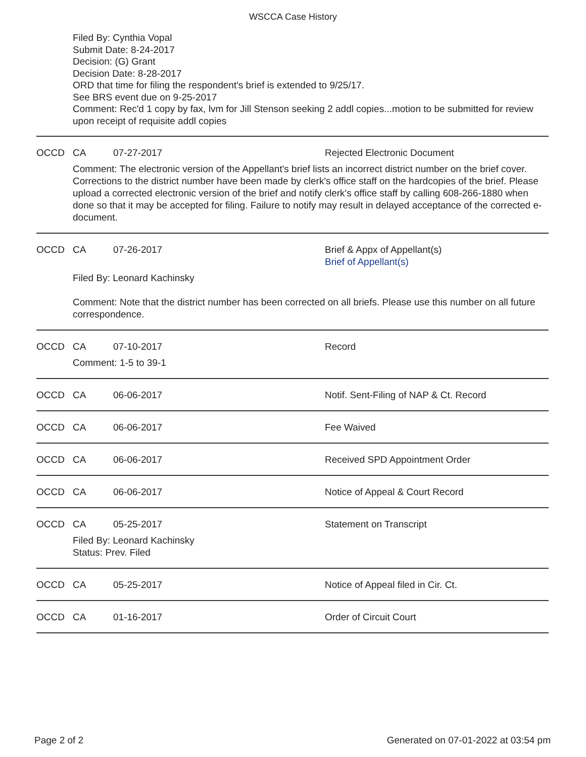WSCCA Case History
Filed By: Cynthia Vopal
Submit Date: 8-24-2017
Decision: (G) Grant
Decision Date: 8-28-2017
ORD that time for filing the respondent's brief is extended to 9/25/17.
See BRS event due on 9-25-2017
Comment: Rec'd 1 copy by fax, lvm for Jill Stenson seeking 2 addl copies...motion to be submitted for review upon receipt of requisite addl copies
OCCD CA 07-27-2017 Rejected Electronic Document
Comment: The electronic version of the Appellant's brief lists an incorrect district number on the brief cover. Corrections to the district number have been made by clerk's office staff on the hardcopies of the brief. Please upload a corrected electronic version of the brief and notify clerk's office staff by calling 608-266-1880 when done so that it may be accepted for filing. Failure to notify may result in delayed acceptance of the corrected e-document.
OCCD CA 07-26-2017 Brief & Appx of Appellant(s)
Brief of Appellant(s)
Filed By: Leonard Kachinsky
Comment: Note that the district number has been corrected on all briefs. Please use this number on all future correspondence.
OCCD CA 07-10-2017 Record
Comment: 1-5 to 39-1
OCCD CA 06-06-2017 Notif. Sent-Filing of NAP & Ct. Record
OCCD CA 06-06-2017 Fee Waived
OCCD CA 06-06-2017 Received SPD Appointment Order
OCCD CA 06-06-2017 Notice of Appeal & Court Record
OCCD CA 05-25-2017 Statement on Transcript
Filed By: Leonard Kachinsky
Status: Prev. Filed
OCCD CA 05-25-2017 Notice of Appeal filed in Cir. Ct.
OCCD CA 01-16-2017 Order of Circuit Court
Page 2 of 2 Generated on 07-01-2022 at 03:54 pm